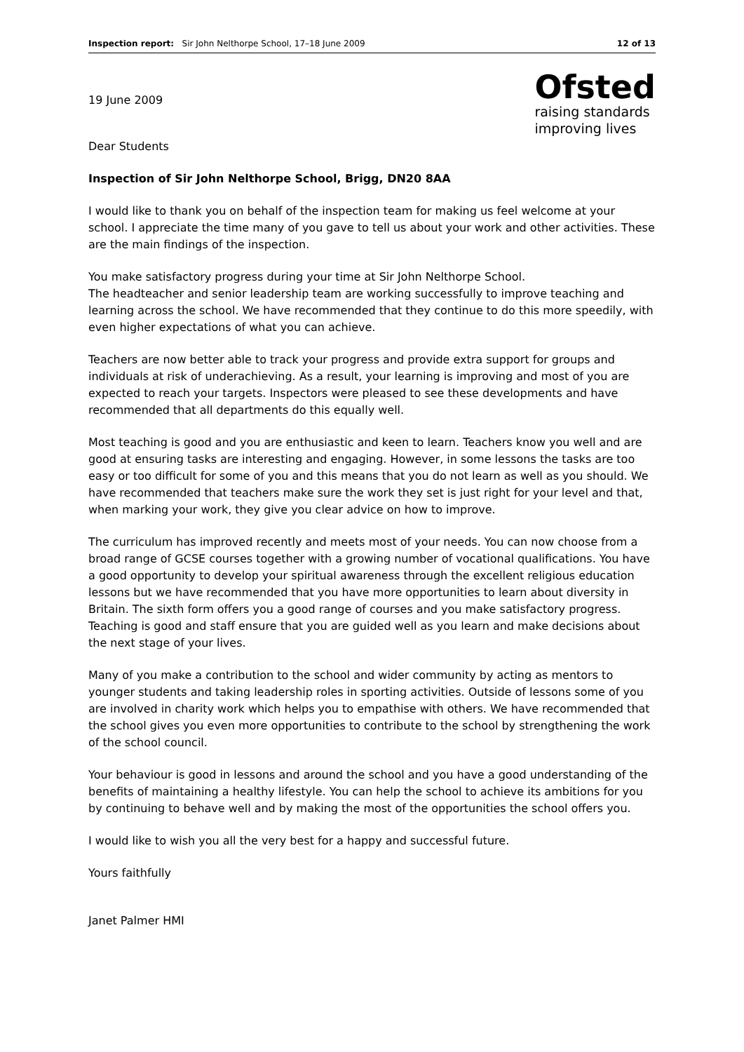Inspection report: Sir John Nelthorpe School, 17–18 June 2009 12 of 13
19 June 2009
Dear Students
Ofsted
raising standards
improving lives
Inspection of Sir John Nelthorpe School, Brigg, DN20 8AA
I would like to thank you on behalf of the inspection team for making us feel welcome at your school. I appreciate the time many of you gave to tell us about your work and other activities. These are the main findings of the inspection.
You make satisfactory progress during your time at Sir John Nelthorpe School.
The headteacher and senior leadership team are working successfully to improve teaching and learning across the school. We have recommended that they continue to do this more speedily, with even higher expectations of what you can achieve.
Teachers are now better able to track your progress and provide extra support for groups and individuals at risk of underachieving. As a result, your learning is improving and most of you are expected to reach your targets. Inspectors were pleased to see these developments and have recommended that all departments do this equally well.
Most teaching is good and you are enthusiastic and keen to learn. Teachers know you well and are good at ensuring tasks are interesting and engaging. However, in some lessons the tasks are too easy or too difficult for some of you and this means that you do not learn as well as you should. We have recommended that teachers make sure the work they set is just right for your level and that, when marking your work, they give you clear advice on how to improve.
The curriculum has improved recently and meets most of your needs. You can now choose from a broad range of GCSE courses together with a growing number of vocational qualifications. You have a good opportunity to develop your spiritual awareness through the excellent religious education lessons but we have recommended that you have more opportunities to learn about diversity in Britain. The sixth form offers you a good range of courses and you make satisfactory progress. Teaching is good and staff ensure that you are guided well as you learn and make decisions about the next stage of your lives.
Many of you make a contribution to the school and wider community by acting as mentors to younger students and taking leadership roles in sporting activities. Outside of lessons some of you are involved in charity work which helps you to empathise with others. We have recommended that the school gives you even more opportunities to contribute to the school by strengthening the work of the school council.
Your behaviour is good in lessons and around the school and you have a good understanding of the benefits of maintaining a healthy lifestyle. You can help the school to achieve its ambitions for you by continuing to behave well and by making the most of the opportunities the school offers you.
I would like to wish you all the very best for a happy and successful future.
Yours faithfully
Janet Palmer HMI